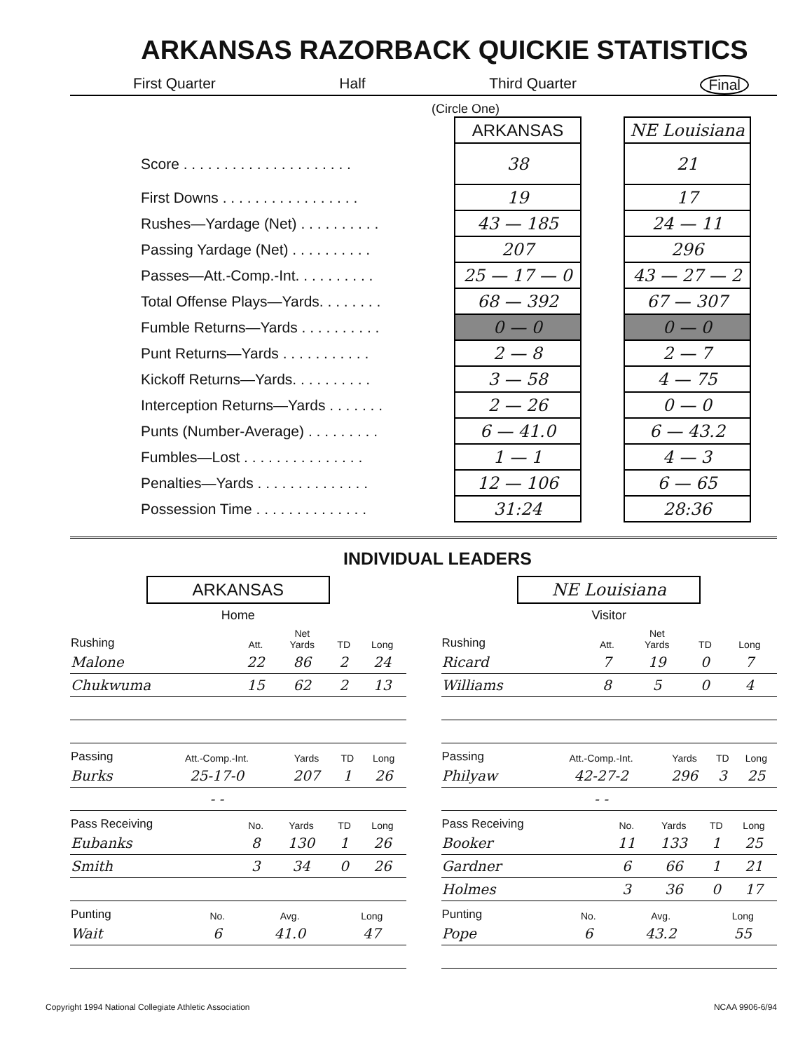ARKANSAS RAZORBACK QUICKIE STATISTICS
First Quarter Half Third Quarter Final
(Circle One)
| | ARKANSAS | | NE Louisiana |
| Score . . . . . . . . . . . . . . . . . . . . . | 38 | | 21 |
| First Downs . . . . . . . . . . . . . . . . . | 19 | | 17 |
| Rushes—Yardage (Net) . . . . . . . . . . | 43 — 185 | | 24 — 11 |
| Passing Yardage (Net) . . . . . . . . . . | 207 | | 296 |
| Passes—Att.-Comp.-Int. . . . . . . . . . | 25 — 17 — 0 | | 43 — 27 — 2 |
| Total Offense Plays—Yards. . . . . . . . | 68 — 392 | | 67 — 307 |
| Fumble Returns—Yards . . . . . . . . . . | 0 — 0 | | 0 — 0 |
| Punt Returns—Yards . . . . . . . . . . . | 2 — 8 | | 2 — 7 |
| Kickoff Returns—Yards. . . . . . . . . . | 3 — 58 | | 4 — 75 |
| Interception Returns—Yards . . . . . . . | 2 — 26 | | 0 — 0 |
| Punts (Number-Average) . . . . . . . . . | 6 — 41.0 | | 6 — 43.2 |
| Fumbles—Lost . . . . . . . . . . . . . . . | 1 — 1 | | 4 — 3 |
| Penalties—Yards . . . . . . . . . . . . . . | 12 — 106 | | 6 — 65 |
| Possession Time . . . . . . . . . . . . . . | 31:24 | | 28:36 |
INDIVIDUAL LEADERS
ARKANSAS
Home
| Rushing | Att. | Net Yards | TD | Long |
| --- | --- | --- | --- | --- |
| Malone | 22 | 86 | 2 | 24 |
| Chukwuma | 15 | 62 | 2 | 13 |
| Passing | Att.-Comp.-Int. | Yards | TD | Long |
| --- | --- | --- | --- | --- |
| Burks | 25-17-0 | 207 | 1 | 26 |
| | - - | | | |
| Pass Receiving | No. | Yards | TD | Long |
| --- | --- | --- | --- | --- |
| Eubanks | 8 | 130 | 1 | 26 |
| Smith | 3 | 34 | 0 | 26 |
| Punting | No. | Avg. | Long |
| --- | --- | --- | --- |
| Wait | 6 | 41.0 | 47 |
NE Louisiana
Visitor
| Rushing | Att. | Net Yards | TD | Long |
| --- | --- | --- | --- | --- |
| Ricard | 7 | 19 | 0 | 7 |
| Williams | 8 | 5 | 0 | 4 |
| Passing | Att.-Comp.-Int. | Yards | TD | Long |
| --- | --- | --- | --- | --- |
| Philyaw | 42-27-2 | 296 | 3 | 25 |
| | - - | | | |
| Pass Receiving | No. | Yards | TD | Long |
| --- | --- | --- | --- | --- |
| Booker | 11 | 133 | 1 | 25 |
| Gardner | 6 | 66 | 1 | 21 |
| Holmes | 3 | 36 | 0 | 17 |
| Punting | No. | Avg. | Long |
| --- | --- | --- | --- |
| Pope | 6 | 43.2 | 55 |
Copyright 1994 National Collegiate Athletic Association NCAA 9906-6/94